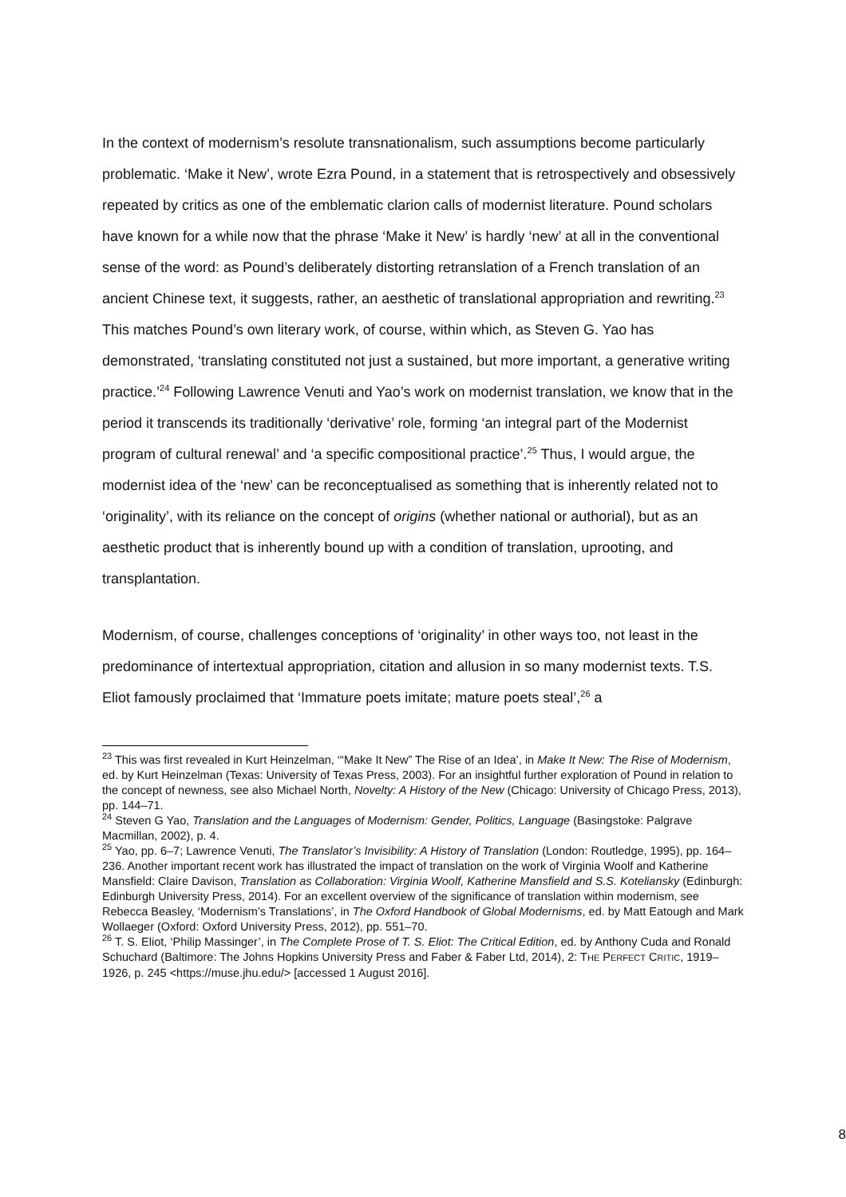In the context of modernism’s resolute transnationalism, such assumptions become particularly problematic. ‘Make it New’, wrote Ezra Pound, in a statement that is retrospectively and obsessively repeated by critics as one of the emblematic clarion calls of modernist literature. Pound scholars have known for a while now that the phrase ‘Make it New’ is hardly ‘new’ at all in the conventional sense of the word: as Pound’s deliberately distorting retranslation of a French translation of an ancient Chinese text, it suggests, rather, an aesthetic of translational appropriation and rewriting.<sup>23</sup> This matches Pound’s own literary work, of course, within which, as Steven G. Yao has demonstrated, ‘translating constituted not just a sustained, but more important, a generative writing practice.’<sup>24</sup> Following Lawrence Venuti and Yao’s work on modernist translation, we know that in the period it transcends its traditionally ‘derivative’ role, forming ‘an integral part of the Modernist program of cultural renewal’ and ‘a specific compositional practice’.<sup>25</sup> Thus, I would argue, the modernist idea of the ‘new’ can be reconceptualised as something that is inherently related not to ‘originality’, with its reliance on the concept of origins (whether national or authorial), but as an aesthetic product that is inherently bound up with a condition of translation, uprooting, and transplantation.
Modernism, of course, challenges conceptions of ‘originality’ in other ways too, not least in the predominance of intertextual appropriation, citation and allusion in so many modernist texts. T.S. Eliot famously proclaimed that ‘Immature poets imitate; mature poets steal’,<sup>26</sup> a
<sup>23</sup> This was first revealed in Kurt Heinzelman, ‘“Make It New” The Rise of an Idea’, in Make It New: The Rise of Modernism, ed. by Kurt Heinzelman (Texas: University of Texas Press, 2003). For an insightful further exploration of Pound in relation to the concept of newness, see also Michael North, Novelty: A History of the New (Chicago: University of Chicago Press, 2013), pp. 144–71.
<sup>24</sup> Steven G Yao, Translation and the Languages of Modernism: Gender, Politics, Language (Basingstoke: Palgrave Macmillan, 2002), p. 4.
<sup>25</sup> Yao, pp. 6–7; Lawrence Venuti, The Translator’s Invisibility: A History of Translation (London: Routledge, 1995), pp. 164–236. Another important recent work has illustrated the impact of translation on the work of Virginia Woolf and Katherine Mansfield: Claire Davison, Translation as Collaboration: Virginia Woolf, Katherine Mansfield and S.S. Koteliansky (Edinburgh: Edinburgh University Press, 2014). For an excellent overview of the significance of translation within modernism, see Rebecca Beasley, ‘Modernism’s Translations’, in The Oxford Handbook of Global Modernisms, ed. by Matt Eatough and Mark Wollaeger (Oxford: Oxford University Press, 2012), pp. 551–70.
<sup>26</sup> T. S. Eliot, ‘Philip Massinger’, in The Complete Prose of T. S. Eliot: The Critical Edition, ed. by Anthony Cuda and Ronald Schuchard (Baltimore: The Johns Hopkins University Press and Faber & Faber Ltd, 2014), 2: THE PERFECT CRITIC, 1919–1926, p. 245 <https://muse.jhu.edu/> [accessed 1 August 2016].
8